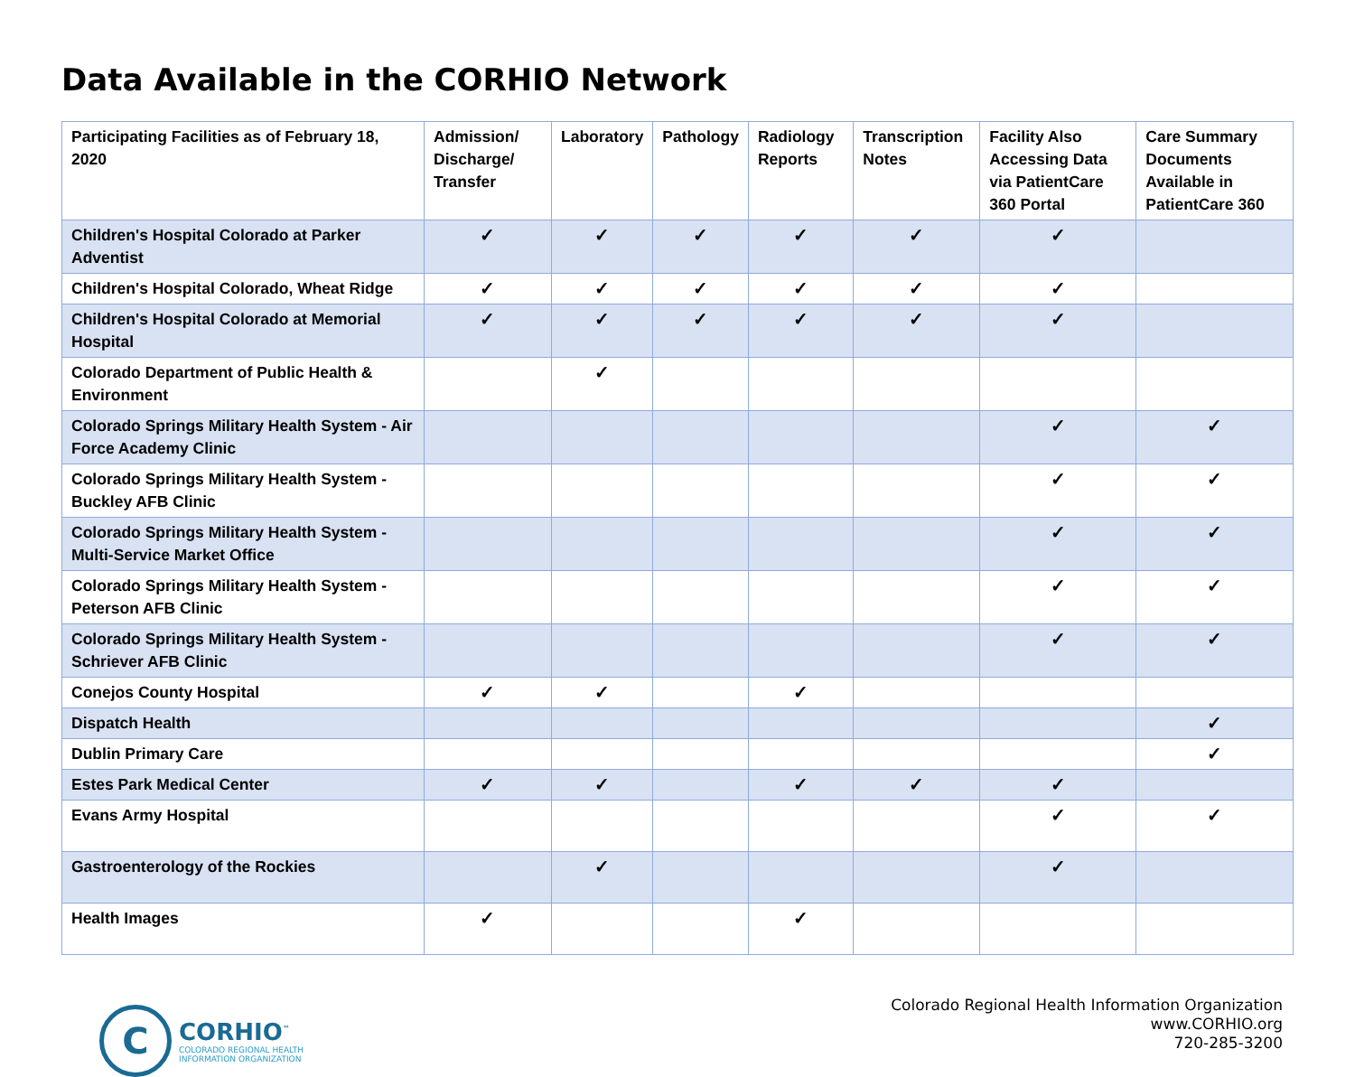Data Available in the CORHIO Network
| Participating Facilities as of February 18, 2020 | Admission/ Discharge/ Transfer | Laboratory | Pathology | Radiology Reports | Transcription Notes | Facility Also Accessing Data via PatientCare 360 Portal | Care Summary Documents Available in PatientCare 360 |
| --- | --- | --- | --- | --- | --- | --- | --- |
| Children's Hospital Colorado at Parker Adventist | ✓ | ✓ | ✓ | ✓ | ✓ | ✓ | |
| Children's Hospital Colorado, Wheat Ridge | ✓ | ✓ | ✓ | ✓ | ✓ | ✓ | |
| Children's Hospital Colorado at Memorial Hospital | ✓ | ✓ | ✓ | ✓ | ✓ | ✓ | |
| Colorado Department of Public Health & Environment | | ✓ | | | | | |
| Colorado Springs Military Health System - Air Force Academy Clinic | | | | | | ✓ | ✓ |
| Colorado Springs Military Health System - Buckley AFB Clinic | | | | | | ✓ | ✓ |
| Colorado Springs Military Health System - Multi-Service Market Office | | | | | | ✓ | ✓ |
| Colorado Springs Military Health System - Peterson AFB Clinic | | | | | | ✓ | ✓ |
| Colorado Springs Military Health System - Schriever AFB Clinic | | | | | | ✓ | ✓ |
| Conejos County Hospital | ✓ | ✓ | | ✓ | | | |
| Dispatch Health | | | | | | | ✓ |
| Dublin Primary Care | | | | | | | ✓ |
| Estes Park Medical Center | ✓ | ✓ | | ✓ | ✓ | ✓ | |
| Evans Army Hospital | | | | | | ✓ | ✓ |
| Gastroenterology of the Rockies | | ✓ | | | | ✓ | |
| Health Images | ✓ | | | ✓ | | | |
C
CORHIO<sup>™</sup>
COLORADO REGIONAL HEALTH
INFORMATION ORGANIZATION
Colorado Regional Health Information Organization
www.CORHIO.org
720-285-3200